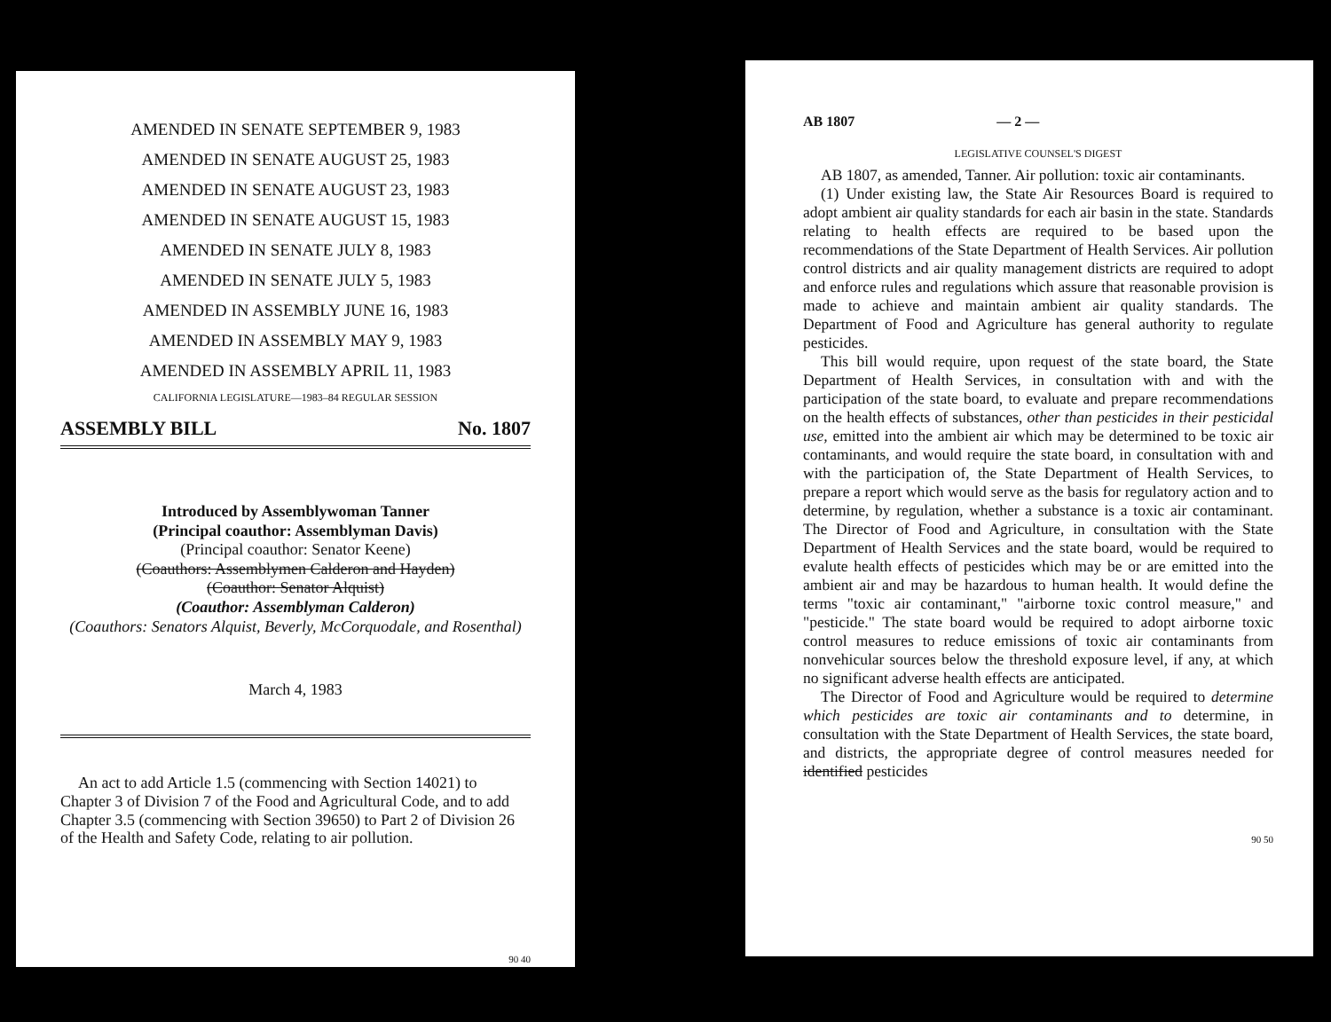AMENDED IN SENATE SEPTEMBER 9, 1983
AMENDED IN SENATE AUGUST 25, 1983
AMENDED IN SENATE AUGUST 23, 1983
AMENDED IN SENATE AUGUST 15, 1983
AMENDED IN SENATE JULY 8, 1983
AMENDED IN SENATE JULY 5, 1983
AMENDED IN ASSEMBLY JUNE 16, 1983
AMENDED IN ASSEMBLY MAY 9, 1983
AMENDED IN ASSEMBLY APRIL 11, 1983
CALIFORNIA LEGISLATURE—1983–84 REGULAR SESSION
ASSEMBLY BILL No. 1807
Introduced by Assemblywoman Tanner
(Principal coauthor: Assemblyman Davis)
(Principal coauthor: Senator Keene)
(Coauthors: Assemblymen Calderon and Hayden)
(Coauthor: Senator Alquist)
(Coauthor: Assemblyman Calderon)
(Coauthors: Senators Alquist, Beverly, McCorquodale, and Rosenthal)
March 4, 1983
An act to add Article 1.5 (commencing with Section 14021) to Chapter 3 of Division 7 of the Food and Agricultural Code, and to add Chapter 3.5 (commencing with Section 39650) to Part 2 of Division 26 of the Health and Safety Code, relating to air pollution.
90 40
AB 1807 — 2 —
LEGISLATIVE COUNSEL'S DIGEST
AB 1807, as amended, Tanner. Air pollution: toxic air contaminants.
(1) Under existing law, the State Air Resources Board is required to adopt ambient air quality standards for each air basin in the state. Standards relating to health effects are required to be based upon the recommendations of the State Department of Health Services. Air pollution control districts and air quality management districts are required to adopt and enforce rules and regulations which assure that reasonable provision is made to achieve and maintain ambient air quality standards. The Department of Food and Agriculture has general authority to regulate pesticides.
This bill would require, upon request of the state board, the State Department of Health Services, in consultation with and with the participation of the state board, to evaluate and prepare recommendations on the health effects of substances, other than pesticides in their pesticidal use, emitted into the ambient air which may be determined to be toxic air contaminants, and would require the state board, in consultation with and with the participation of, the State Department of Health Services, to prepare a report which would serve as the basis for regulatory action and to determine, by regulation, whether a substance is a toxic air contaminant. The Director of Food and Agriculture, in consultation with the State Department of Health Services and the state board, would be required to evalute health effects of pesticides which may be or are emitted into the ambient air and may be hazardous to human health. It would define the terms "toxic air contaminant," "airborne toxic control measure," and "pesticide." The state board would be required to adopt airborne toxic control measures to reduce emissions of toxic air contaminants from nonvehicular sources below the threshold exposure level, if any, at which no significant adverse health effects are anticipated.
The Director of Food and Agriculture would be required to determine which pesticides are toxic air contaminants and to determine, in consultation with the State Department of Health Services, the state board, and districts, the appropriate degree of control measures needed for identified pesticides
90 50